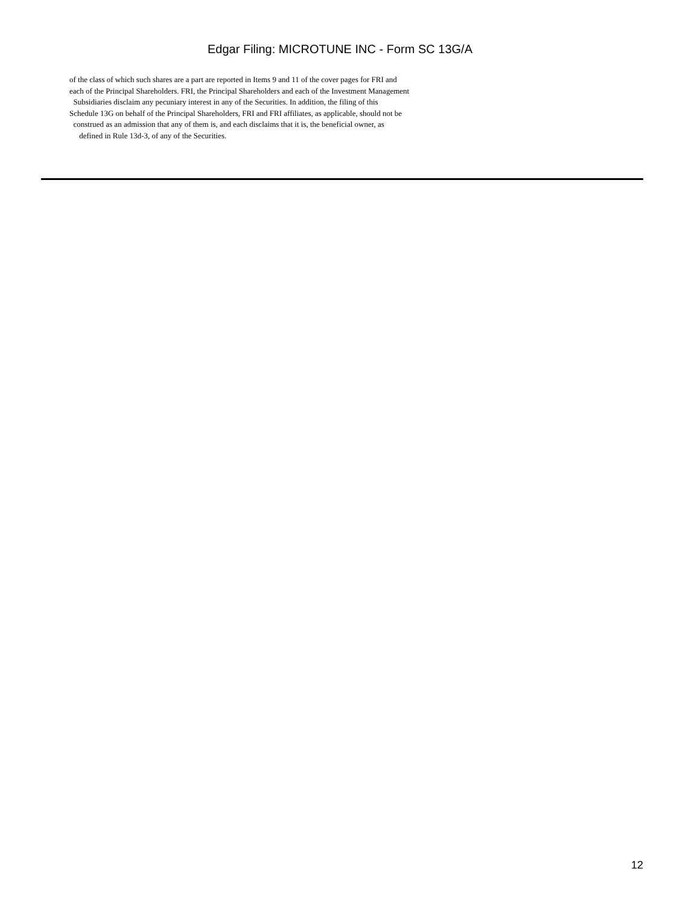Edgar Filing: MICROTUNE INC - Form SC 13G/A
of the class of which such shares are a part are reported in Items 9 and 11 of the cover pages for FRI and
each of the Principal Shareholders. FRI, the Principal Shareholders and each of the Investment Management
Subsidiaries disclaim any pecuniary interest in any of the Securities. In addition, the filing of this
Schedule 13G on behalf of the Principal Shareholders, FRI and FRI affiliates, as applicable, should not be
construed as an admission that any of them is, and each disclaims that it is, the beneficial owner, as
defined in Rule 13d-3, of any of the Securities.
12